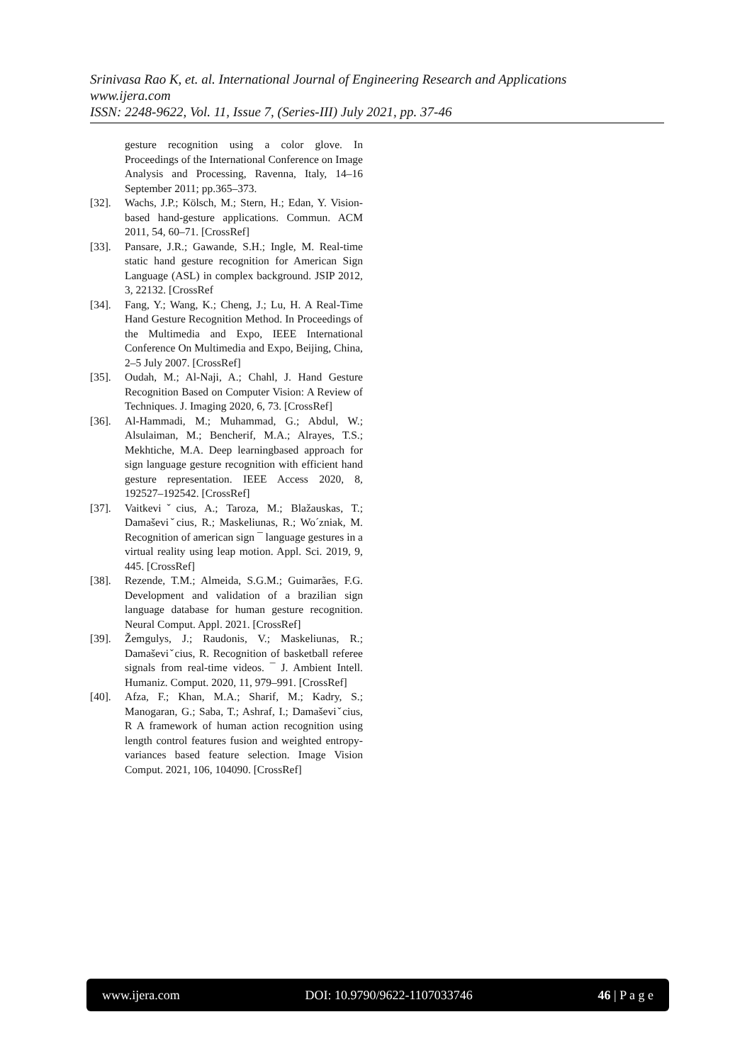Srinivasa Rao K, et. al. International Journal of Engineering Research and Applications
www.ijera.com
ISSN: 2248-9622, Vol. 11, Issue 7, (Series-III) July 2021, pp. 37-46
gesture recognition using a color glove. In Proceedings of the International Conference on Image Analysis and Processing, Ravenna, Italy, 14–16 September 2011; pp.365–373.
[32]. Wachs, J.P.; Kölsch, M.; Stern, H.; Edan, Y. Vision-based hand-gesture applications. Commun. ACM 2011, 54, 60–71. [CrossRef]
[33]. Pansare, J.R.; Gawande, S.H.; Ingle, M. Real-time static hand gesture recognition for American Sign Language (ASL) in complex background. JSIP 2012, 3, 22132. [CrossRef
[34]. Fang, Y.; Wang, K.; Cheng, J.; Lu, H. A Real-Time Hand Gesture Recognition Method. In Proceedings of the Multimedia and Expo, IEEE International Conference On Multimedia and Expo, Beijing, China, 2–5 July 2007. [CrossRef]
[35]. Oudah, M.; Al-Naji, A.; Chahl, J. Hand Gesture Recognition Based on Computer Vision: A Review of Techniques. J. Imaging 2020, 6, 73. [CrossRef]
[36]. Al-Hammadi, M.; Muhammad, G.; Abdul, W.; Alsulaiman, M.; Bencherif, M.A.; Alrayes, T.S.; Mekhtiche, M.A. Deep learningbased approach for sign language gesture recognition with efficient hand gesture representation. IEEE Access 2020, 8, 192527–192542. [CrossRef]
[37]. Vaitkeviˇcius, A.; Taroza, M.; Blažauskas, T.; Damaševiˇcius, R.; Maskeliunas, R.; Wo´zniak, M. Recognition of american sign ¯ language gestures in a virtual reality using leap motion. Appl. Sci. 2019, 9, 445. [CrossRef]
[38]. Rezende, T.M.; Almeida, S.G.M.; Guimarães, F.G. Development and validation of a brazilian sign language database for human gesture recognition. Neural Comput. Appl. 2021. [CrossRef]
[39]. Žemgulys, J.; Raudonis, V.; Maskeliunas, R.; Damaševiˇcius, R. Recognition of basketball referee signals from real-time videos. ¯ J. Ambient Intell. Humaniz. Comput. 2020, 11, 979–991. [CrossRef]
[40]. Afza, F.; Khan, M.A.; Sharif, M.; Kadry, S.; Manogaran, G.; Saba, T.; Ashraf, I.; Damaševiˇcius, R A framework of human action recognition using length control features fusion and weighted entropy-variances based feature selection. Image Vision Comput. 2021, 106, 104090. [CrossRef]
www.ijera.com DOI: 10.9790/9622-1107033746 46 | P a g e